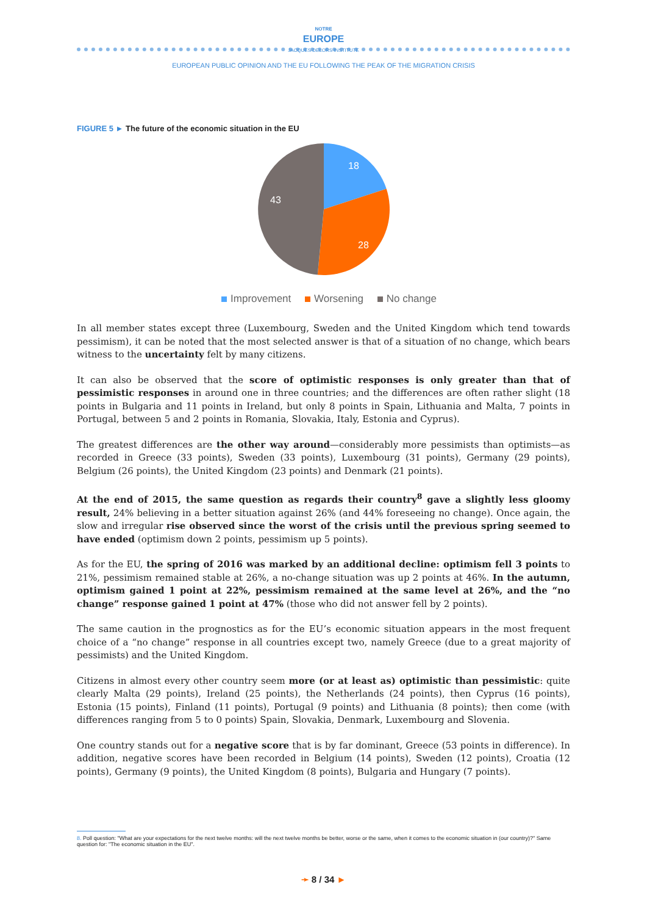NOTRE
EUROPE
JACQUES DELORS INSTITUTE
EUROPEAN PUBLIC OPINION AND THE EU FOLLOWING THE PEAK OF THE MIGRATION CRISIS
FIGURE 5 ► The future of the economic situation in the EU
18
28
43
Improvement Worsening No change
In all member states except three (Luxembourg, Sweden and the United Kingdom which tend towards pessimism), it can be noted that the most selected answer is that of a situation of no change, which bears witness to the uncertainty felt by many citizens.
It can also be observed that the score of optimistic responses is only greater than that of pessimistic responses in around one in three countries; and the differences are often rather slight (18 points in Bulgaria and 11 points in Ireland, but only 8 points in Spain, Lithuania and Malta, 7 points in Portugal, between 5 and 2 points in Romania, Slovakia, Italy, Estonia and Cyprus).
The greatest differences are the other way around—considerably more pessimists than optimists—as recorded in Greece (33 points), Sweden (33 points), Luxembourg (31 points), Germany (29 points), Belgium (26 points), the United Kingdom (23 points) and Denmark (21 points).
At the end of 2015, the same question as regards their country<sup>8</sup> gave a slightly less gloomy result, 24% believing in a better situation against 26% (and 44% foreseeing no change). Once again, the slow and irregular rise observed since the worst of the crisis until the previous spring seemed to have ended (optimism down 2 points, pessimism up 5 points).
As for the EU, the spring of 2016 was marked by an additional decline: optimism fell 3 points to 21%, pessimism remained stable at 26%, a no-change situation was up 2 points at 46%. In the autumn, optimism gained 1 point at 22%, pessimism remained at the same level at 26%, and the “no change” response gained 1 point at 47% (those who did not answer fell by 2 points).
The same caution in the prognostics as for the EU’s economic situation appears in the most frequent choice of a “no change” response in all countries except two, namely Greece (due to a great majority of pessimists) and the United Kingdom.
Citizens in almost every other country seem more (or at least as) optimistic than pessimistic: quite clearly Malta (29 points), Ireland (25 points), the Netherlands (24 points), then Cyprus (16 points), Estonia (15 points), Finland (11 points), Portugal (9 points) and Lithuania (8 points); then come (with differences ranging from 5 to 0 points) Spain, Slovakia, Denmark, Luxembourg and Slovenia.
One country stands out for a negative score that is by far dominant, Greece (53 points in difference). In addition, negative scores have been recorded in Belgium (14 points), Sweden (12 points), Croatia (12 points), Germany (9 points), the United Kingdom (8 points), Bulgaria and Hungary (7 points).
8. Poll question: "What are your expectations for the next twelve months: will the next twelve months be better, worse or the same, when it comes to the economic situation in (our country)?" Same question for: "The economic situation in the EU".
➛ 8 / 34 ►